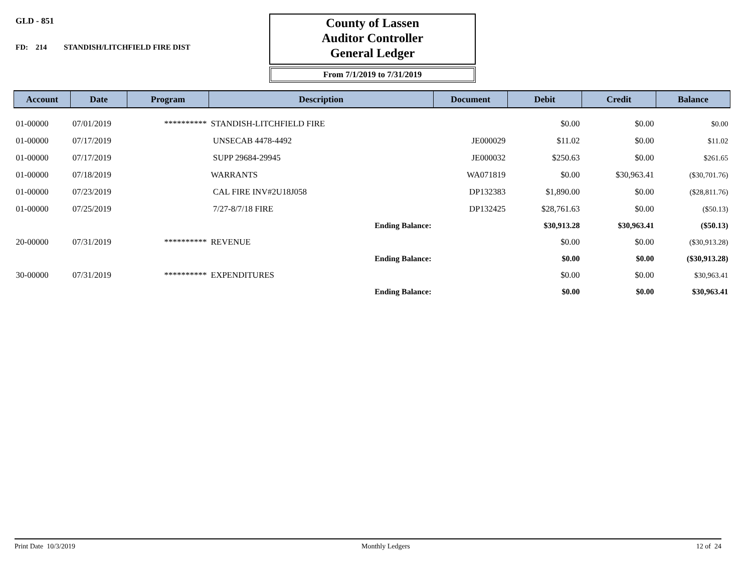GLD - 851
FD: 214 STANDISH/LITCHFIELD FIRE DIST
County of Lassen
Auditor Controller
General Ledger
From 7/1/2019 to 7/31/2019
| Account | Date | Program | Description | Document | Debit | Credit | Balance |
| --- | --- | --- | --- | --- | --- | --- | --- |
| 01-00000 | 07/01/2019 | ********** | STANDISH-LITCHFIELD FIRE | | $0.00 | $0.00 | $0.00 |
| 01-00000 | 07/17/2019 | | UNSECAB 4478-4492 | JE000029 | $11.02 | $0.00 | $11.02 |
| 01-00000 | 07/17/2019 | | SUPP 29684-29945 | JE000032 | $250.63 | $0.00 | $261.65 |
| 01-00000 | 07/18/2019 | | WARRANTS | WA071819 | $0.00 | $30,963.41 | ($30,701.76) |
| 01-00000 | 07/23/2019 | | CAL FIRE INV#2U18J058 | DP132383 | $1,890.00 | $0.00 | ($28,811.76) |
| 01-00000 | 07/25/2019 | | 7/27-8/7/18 FIRE | DP132425 | $28,761.63 | $0.00 | ($50.13) |
| | | | Ending Balance: | | $30,913.28 | $30,963.41 | ($50.13) |
| 20-00000 | 07/31/2019 | ********** | REVENUE | | $0.00 | $0.00 | ($30,913.28) |
| | | | Ending Balance: | | $0.00 | $0.00 | ($30,913.28) |
| 30-00000 | 07/31/2019 | ********** | EXPENDITURES | | $0.00 | $0.00 | $30,963.41 |
| | | | Ending Balance: | | $0.00 | $0.00 | $30,963.41 |
Print Date 10/3/2019 Monthly Ledgers 12 of 24